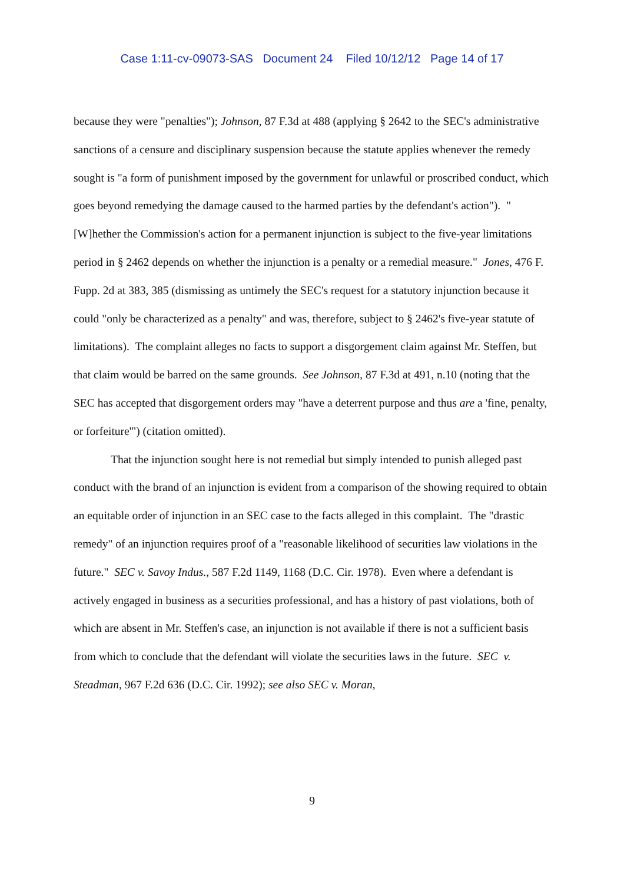Case 1:11-cv-09073-SAS Document 24 Filed 10/12/12 Page 14 of 17
because they were "penalties"); Johnson, 87 F.3d at 488 (applying § 2642 to the SEC's administrative sanctions of a censure and disciplinary suspension because the statute applies whenever the remedy sought is "a form of punishment imposed by the government for unlawful or proscribed conduct, which goes beyond remedying the damage caused to the harmed parties by the defendant's action"). "[W]hether the Commission's action for a permanent injunction is subject to the five-year limitations period in § 2462 depends on whether the injunction is a penalty or a remedial measure." Jones, 476 F. Fupp. 2d at 383, 385 (dismissing as untimely the SEC's request for a statutory injunction because it could "only be characterized as a penalty" and was, therefore, subject to § 2462's five-year statute of limitations). The complaint alleges no facts to support a disgorgement claim against Mr. Steffen, but that claim would be barred on the same grounds. See Johnson, 87 F.3d at 491, n.10 (noting that the SEC has accepted that disgorgement orders may "have a deterrent purpose and thus are a 'fine, penalty, or forfeiture'") (citation omitted).
That the injunction sought here is not remedial but simply intended to punish alleged past conduct with the brand of an injunction is evident from a comparison of the showing required to obtain an equitable order of injunction in an SEC case to the facts alleged in this complaint. The "drastic remedy" of an injunction requires proof of a "reasonable likelihood of securities law violations in the future." SEC v. Savoy Indus., 587 F.2d 1149, 1168 (D.C. Cir. 1978). Even where a defendant is actively engaged in business as a securities professional, and has a history of past violations, both of which are absent in Mr. Steffen's case, an injunction is not available if there is not a sufficient basis from which to conclude that the defendant will violate the securities laws in the future. SEC v. Steadman, 967 F.2d 636 (D.C. Cir. 1992); see also SEC v. Moran,
9